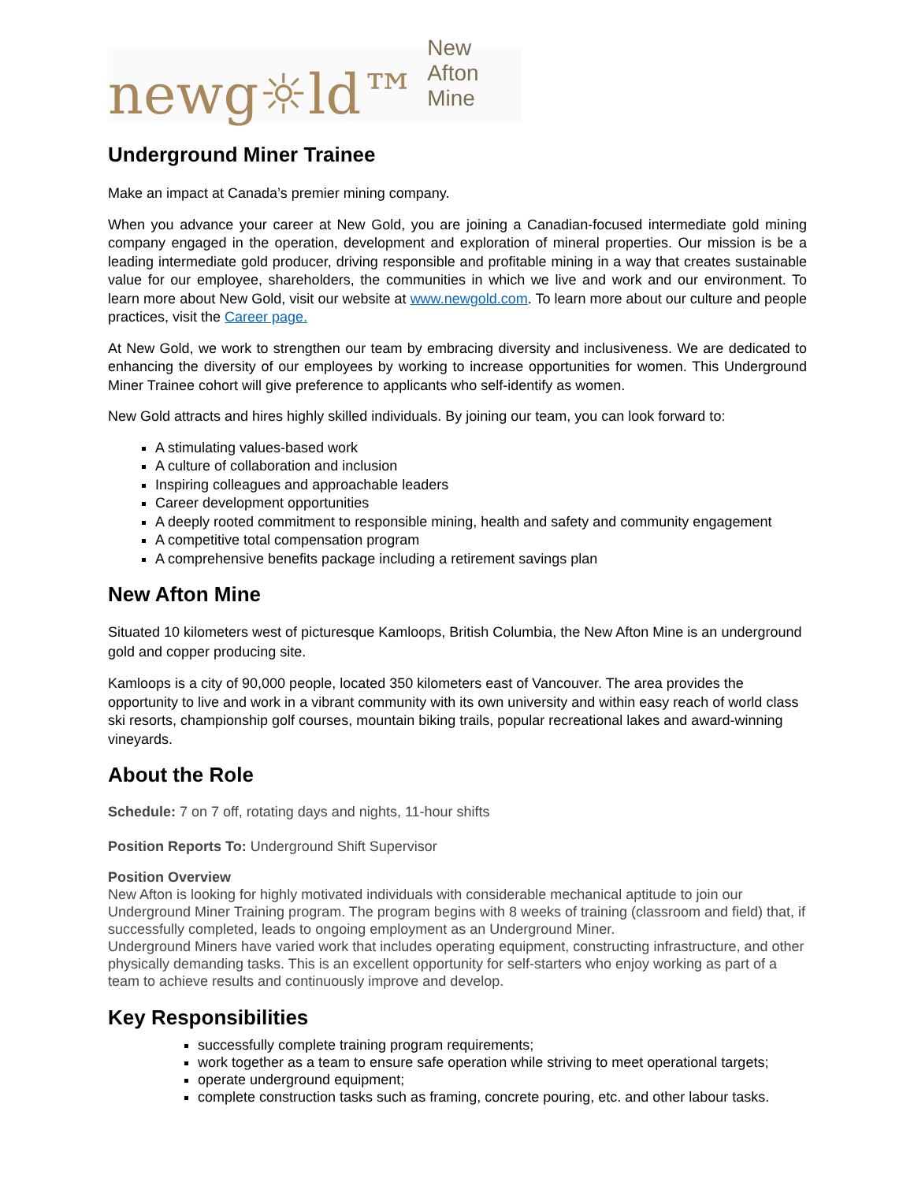newg☼ld™ New Afton Mine
Underground Miner Trainee
Make an impact at Canada’s premier mining company.
When you advance your career at New Gold, you are joining a Canadian-focused intermediate gold mining company engaged in the operation, development and exploration of mineral properties. Our mission is be a leading intermediate gold producer, driving responsible and profitable mining in a way that creates sustainable value for our employee, shareholders, the communities in which we live and work and our environment. To learn more about New Gold, visit our website at www.newgold.com. To learn more about our culture and people practices, visit the Career page.
At New Gold, we work to strengthen our team by embracing diversity and inclusiveness. We are dedicated to enhancing the diversity of our employees by working to increase opportunities for women. This Underground Miner Trainee cohort will give preference to applicants who self-identify as women.
New Gold attracts and hires highly skilled individuals. By joining our team, you can look forward to:
A stimulating values-based work
A culture of collaboration and inclusion
Inspiring colleagues and approachable leaders
Career development opportunities
A deeply rooted commitment to responsible mining, health and safety and community engagement
A competitive total compensation program
A comprehensive benefits package including a retirement savings plan
New Afton Mine
Situated 10 kilometers west of picturesque Kamloops, British Columbia, the New Afton Mine is an underground gold and copper producing site.
Kamloops is a city of 90,000 people, located 350 kilometers east of Vancouver. The area provides the opportunity to live and work in a vibrant community with its own university and within easy reach of world class ski resorts, championship golf courses, mountain biking trails, popular recreational lakes and award-winning vineyards.
About the Role
Schedule: 7 on 7 off, rotating days and nights, 11-hour shifts
Position Reports To: Underground Shift Supervisor
Position Overview
New Afton is looking for highly motivated individuals with considerable mechanical aptitude to join our Underground Miner Training program. The program begins with 8 weeks of training (classroom and field) that, if successfully completed, leads to ongoing employment as an Underground Miner.
Underground Miners have varied work that includes operating equipment, constructing infrastructure, and other physically demanding tasks. This is an excellent opportunity for self-starters who enjoy working as part of a team to achieve results and continuously improve and develop.
Key Responsibilities
successfully complete training program requirements;
work together as a team to ensure safe operation while striving to meet operational targets;
operate underground equipment;
complete construction tasks such as framing, concrete pouring, etc. and other labour tasks.